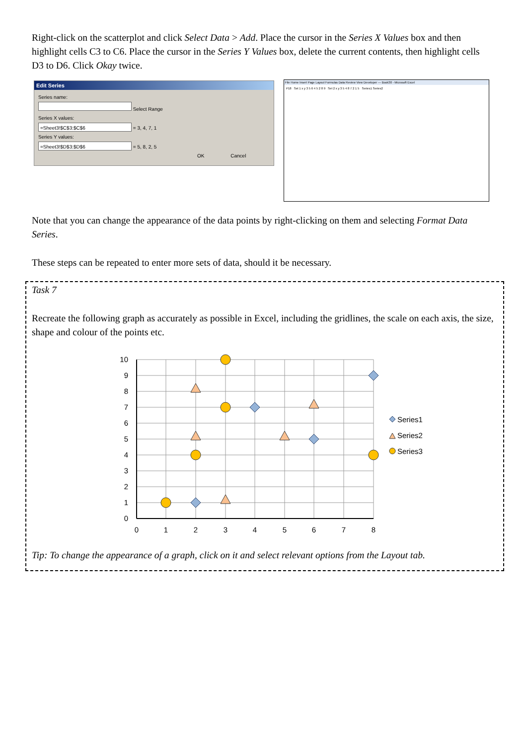Right-click on the scatterplot and click Select Data > Add. Place the cursor in the Series X Values box and then highlight cells C3 to C6. Place the cursor in the Series Y Values box, delete the current contents, then highlight cells D3 to D6. Click Okay twice.
Edit Series
Series name:
Select Range
Series X values:
=Sheet3!$C$3:$C$6 = 3, 4, 7, 1
Series Y values:
=Sheet3!$D$3:$D$6 = 5, 8, 2, 5
OK Cancel
File Home Insert Page Layout Formulas Data Review View Developer — Book30 - Microsoft Excel
P18 Set 1 x y 3 5 6 4 5 2 8 9 Set 2 x y 3 5 4 8 7 2 1 5 Series1 Series2
Note that you can change the appearance of the data points by right-clicking on them and selecting Format Data Series.
These steps can be repeated to enter more sets of data, should it be necessary.
Task 7
Recreate the following graph as accurately as possible in Excel, including the gridlines, the scale on each axis, the size, shape and colour of the points etc.
10
9
8
7
6
5
4
3
2
1
0
0
1
2
3
4
5
6
7
8
Series1
Series2
Series3
Tip: To change the appearance of a graph, click on it and select relevant options from the Layout tab.